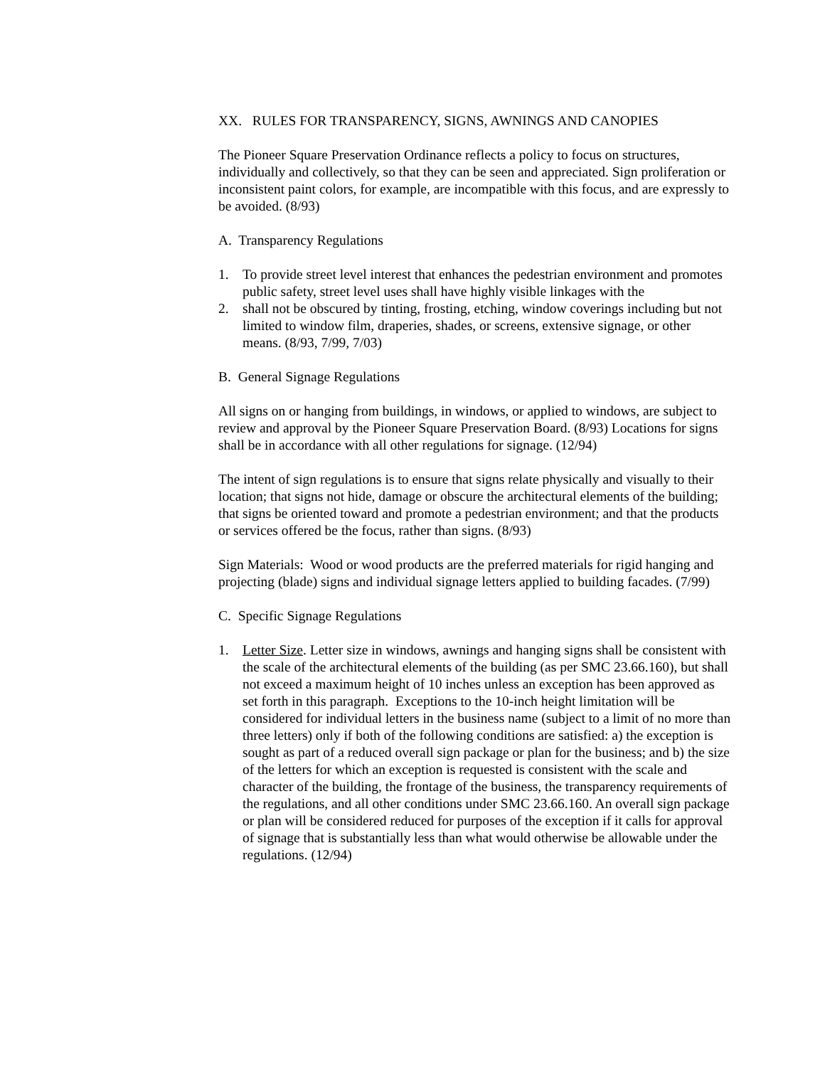XX. RULES FOR TRANSPARENCY, SIGNS, AWNINGS AND CANOPIES
The Pioneer Square Preservation Ordinance reflects a policy to focus on structures, individually and collectively, so that they can be seen and appreciated. Sign proliferation or inconsistent paint colors, for example, are incompatible with this focus, and are expressly to be avoided. (8/93)
A. Transparency Regulations
1. To provide street level interest that enhances the pedestrian environment and promotes public safety, street level uses shall have highly visible linkages with the
2. shall not be obscured by tinting, frosting, etching, window coverings including but not limited to window film, draperies, shades, or screens, extensive signage, or other means. (8/93, 7/99, 7/03)
B. General Signage Regulations
All signs on or hanging from buildings, in windows, or applied to windows, are subject to review and approval by the Pioneer Square Preservation Board. (8/93) Locations for signs shall be in accordance with all other regulations for signage. (12/94)
The intent of sign regulations is to ensure that signs relate physically and visually to their location; that signs not hide, damage or obscure the architectural elements of the building; that signs be oriented toward and promote a pedestrian environment; and that the products or services offered be the focus, rather than signs. (8/93)
Sign Materials: Wood or wood products are the preferred materials for rigid hanging and projecting (blade) signs and individual signage letters applied to building facades. (7/99)
C. Specific Signage Regulations
1. Letter Size. Letter size in windows, awnings and hanging signs shall be consistent with the scale of the architectural elements of the building (as per SMC 23.66.160), but shall not exceed a maximum height of 10 inches unless an exception has been approved as set forth in this paragraph. Exceptions to the 10-inch height limitation will be considered for individual letters in the business name (subject to a limit of no more than three letters) only if both of the following conditions are satisfied: a) the exception is sought as part of a reduced overall sign package or plan for the business; and b) the size of the letters for which an exception is requested is consistent with the scale and character of the building, the frontage of the business, the transparency requirements of the regulations, and all other conditions under SMC 23.66.160. An overall sign package or plan will be considered reduced for purposes of the exception if it calls for approval of signage that is substantially less than what would otherwise be allowable under the regulations. (12/94)